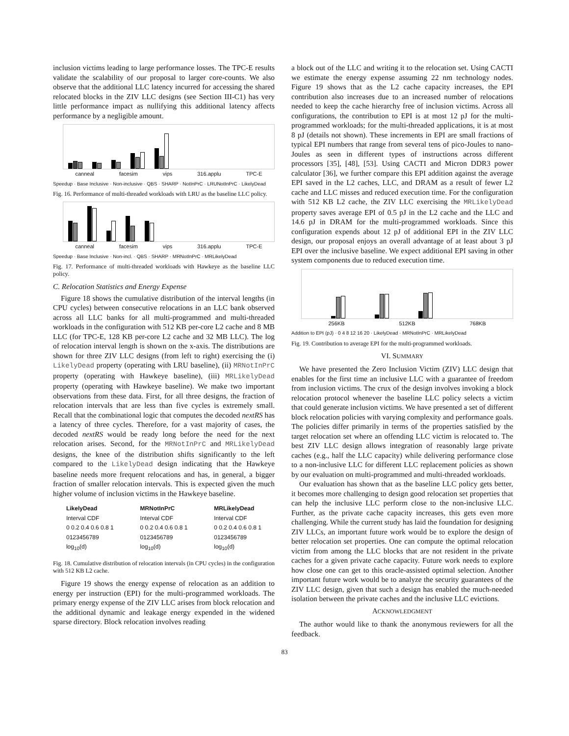inclusion victims leading to large performance losses. The TPC-E results validate the scalability of our proposal to larger core-counts. We also observe that the additional LLC latency incurred for accessing the shared relocated blocks in the ZIV LLC designs (see Section III-C1) has very little performance impact as nullifying this additional latency affects performance by a negligible amount.
canneal facesim vips 316.applu TPC-E
Speedup · Base Inclusive · Non-inclusive · QBS · SHARP · NotInPrC · LRUNotInPrC · LikelyDead
Fig. 16. Performance of multi-threaded workloads with LRU as the baseline LLC policy.
canneal facesim vips 316.applu TPC-E
Speedup · Base Inclusive · Non-incl. · QBS · SHARP · MRNotInPrC · MRLikelyDead
Fig. 17. Performance of multi-threaded workloads with Hawkeye as the baseline LLC policy.
C. Relocation Statistics and Energy Expense
Figure 18 shows the cumulative distribution of the interval lengths (in CPU cycles) between consecutive relocations in an LLC bank observed across all LLC banks for all multi-programmed and multi-threaded workloads in the configuration with 512 KB per-core L2 cache and 8 MB LLC (for TPC-E, 128 KB per-core L2 cache and 32 MB LLC). The log of relocation interval length is shown on the x-axis. The distributions are shown for three ZIV LLC designs (from left to right) exercising the (i) LikelyDead property (operating with LRU baseline), (ii) MRNotInPrC property (operating with Hawkeye baseline), (iii) MRLikelyDead property (operating with Hawkeye baseline). We make two important observations from these data. First, for all three designs, the fraction of relocation intervals that are less than five cycles is extremely small. Recall that the combinational logic that computes the decoded nextRS has a latency of three cycles. Therefore, for a vast majority of cases, the decoded nextRS would be ready long before the need for the next relocation arises. Second, for the MRNotInPrC and MRLikelyDead designs, the knee of the distribution shifts significantly to the left compared to the LikelyDead design indicating that the Hawkeye baseline needs more frequent relocations and has, in general, a bigger fraction of smaller relocation intervals. This is expected given the much higher volume of inclusion victims in the Hawkeye baseline.
LikelyDead
Interval CDF
0 0.2 0.4 0.6 0.8 1
0123456789
log<sub>10</sub>(d)
MRNotInPrC
Interval CDF
0 0.2 0.4 0.6 0.8 1
0123456789
log<sub>10</sub>(d)
MRLikelyDead
Interval CDF
0 0.2 0.4 0.6 0.8 1
0123456789
log<sub>10</sub>(d)
Fig. 18. Cumulative distribution of relocation intervals (in CPU cycles) in the configuration with 512 KB L2 cache.
Figure 19 shows the energy expense of relocation as an addition to energy per instruction (EPI) for the multi-programmed workloads. The primary energy expense of the ZIV LLC arises from block relocation and the additional dynamic and leakage energy expended in the widened sparse directory. Block relocation involves reading
a block out of the LLC and writing it to the relocation set. Using CACTI we estimate the energy expense assuming 22 nm technology nodes. Figure 19 shows that as the L2 cache capacity increases, the EPI contribution also increases due to an increased number of relocations needed to keep the cache hierarchy free of inclusion victims. Across all configurations, the contribution to EPI is at most 12 pJ for the multi-programmed workloads; for the multi-threaded applications, it is at most 8 pJ (details not shown). These increments in EPI are small fractions of typical EPI numbers that range from several tens of pico-Joules to nano-Joules as seen in different types of instructions across different processors [35], [48], [53]. Using CACTI and Micron DDR3 power calculator [36], we further compare this EPI addition against the average EPI saved in the L2 caches, LLC, and DRAM as a result of fewer L2 cache and LLC misses and reduced execution time. For the configuration with 512 KB L2 cache, the ZIV LLC exercising the MRLikelyDead property saves average EPI of 0.5 pJ in the L2 cache and the LLC and 14.6 pJ in DRAM for the multi-programmed workloads. Since this configuration expends about 12 pJ of additional EPI in the ZIV LLC design, our proposal enjoys an overall advantage of at least about 3 pJ EPI over the inclusive baseline. We expect additional EPI saving in other system components due to reduced execution time.
256KB 512KB 768KB
Addition to EPI (pJ) · 0 4 8 12 16 20 · LikelyDead · MRNotInPrC · MRLikelyDead
Fig. 19. Contribution to average EPI for the multi-programmed workloads.
VI. SUMMARY
We have presented the Zero Inclusion Victim (ZIV) LLC design that enables for the first time an inclusive LLC with a guarantee of freedom from inclusion victims. The crux of the design involves invoking a block relocation protocol whenever the baseline LLC policy selects a victim that could generate inclusion victims. We have presented a set of different block relocation policies with varying complexity and performance goals. The policies differ primarily in terms of the properties satisfied by the target relocation set where an offending LLC victim is relocated to. The best ZIV LLC design allows integration of reasonably large private caches (e.g., half the LLC capacity) while delivering performance close to a non-inclusive LLC for different LLC replacement policies as shown by our evaluation on multi-programmed and multi-threaded workloads.
Our evaluation has shown that as the baseline LLC policy gets better, it becomes more challenging to design good relocation set properties that can help the inclusive LLC perform close to the non-inclusive LLC. Further, as the private cache capacity increases, this gets even more challenging. While the current study has laid the foundation for designing ZIV LLCs, an important future work would be to explore the design of better relocation set properties. One can compute the optimal relocation victim from among the LLC blocks that are not resident in the private caches for a given private cache capacity. Future work needs to explore how close one can get to this oracle-assisted optimal selection. Another important future work would be to analyze the security guarantees of the ZIV LLC design, given that such a design has enabled the much-needed isolation between the private caches and the inclusive LLC evictions.
ACKNOWLEDGMENT
The author would like to thank the anonymous reviewers for all the feedback.
83